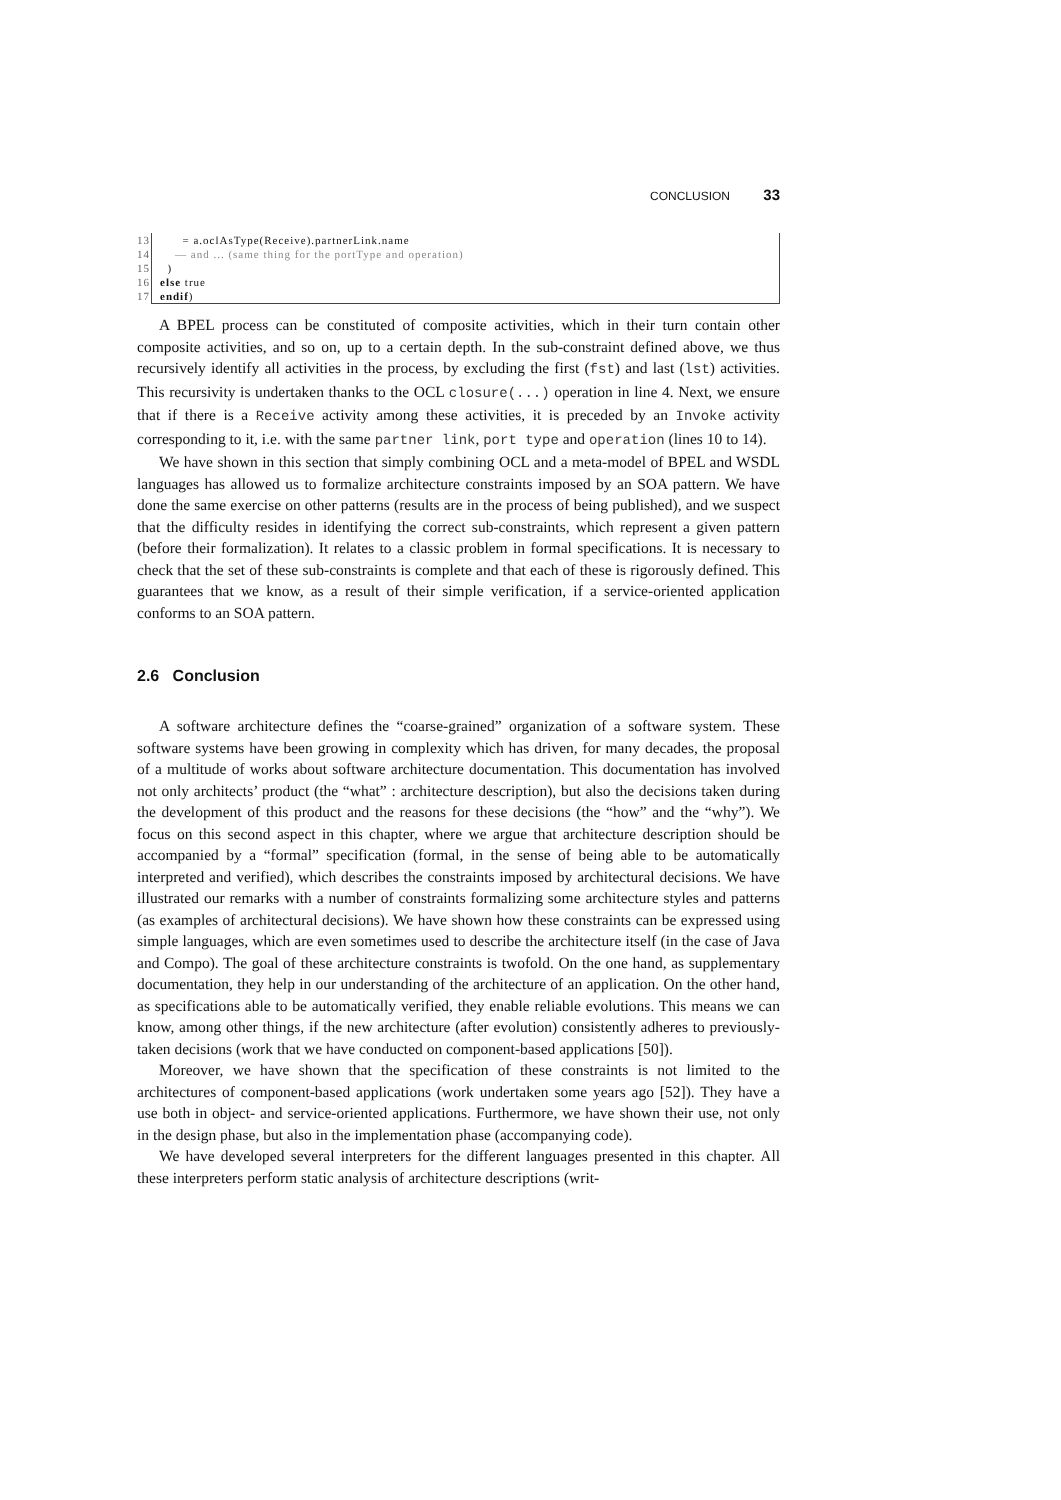CONCLUSION 33
13 = a.oclAsType(Receive).partnerLink.name
14 — and ... (same thing for the portType and operation)
15 )
16 else true
17 endif)
A BPEL process can be constituted of composite activities, which in their turn contain other composite activities, and so on, up to a certain depth. In the sub-constraint defined above, we thus recursively identify all activities in the process, by excluding the first (fst) and last (lst) activities. This recursivity is undertaken thanks to the OCL closure(...) operation in line 4. Next, we ensure that if there is a Receive activity among these activities, it is preceded by an Invoke activity corresponding to it, i.e. with the same partner link, port type and operation (lines 10 to 14).
We have shown in this section that simply combining OCL and a meta-model of BPEL and WSDL languages has allowed us to formalize architecture constraints imposed by an SOA pattern. We have done the same exercise on other patterns (results are in the process of being published), and we suspect that the difficulty resides in identifying the correct sub-constraints, which represent a given pattern (before their formalization). It relates to a classic problem in formal specifications. It is necessary to check that the set of these sub-constraints is complete and that each of these is rigorously defined. This guarantees that we know, as a result of their simple verification, if a service-oriented application conforms to an SOA pattern.
2.6 Conclusion
A software architecture defines the “coarse-grained” organization of a software system. These software systems have been growing in complexity which has driven, for many decades, the proposal of a multitude of works about software architecture documentation. This documentation has involved not only architects’ product (the “what” : architecture description), but also the decisions taken during the development of this product and the reasons for these decisions (the “how” and the “why”). We focus on this second aspect in this chapter, where we argue that architecture description should be accompanied by a “formal” specification (formal, in the sense of being able to be automatically interpreted and verified), which describes the constraints imposed by architectural decisions. We have illustrated our remarks with a number of constraints formalizing some architecture styles and patterns (as examples of architectural decisions). We have shown how these constraints can be expressed using simple languages, which are even sometimes used to describe the architecture itself (in the case of Java and Compo). The goal of these architecture constraints is twofold. On the one hand, as supplementary documentation, they help in our understanding of the architecture of an application. On the other hand, as specifications able to be automatically verified, they enable reliable evolutions. This means we can know, among other things, if the new architecture (after evolution) consistently adheres to previously-taken decisions (work that we have conducted on component-based applications [50]).
Moreover, we have shown that the specification of these constraints is not limited to the architectures of component-based applications (work undertaken some years ago [52]). They have a use both in object- and service-oriented applications. Furthermore, we have shown their use, not only in the design phase, but also in the implementation phase (accompanying code).
We have developed several interpreters for the different languages presented in this chapter. All these interpreters perform static analysis of architecture descriptions (writ-